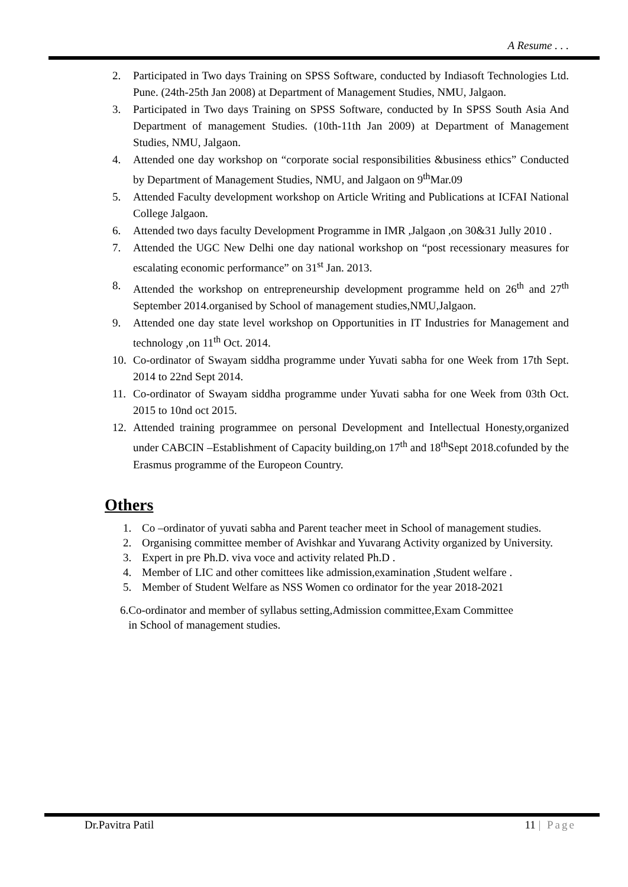A Resume . . .
2. Participated in Two days Training on SPSS Software, conducted by Indiasoft Technologies Ltd. Pune. (24th-25th Jan 2008) at Department of Management Studies, NMU, Jalgaon.
3. Participated in Two days Training on SPSS Software, conducted by In SPSS South Asia And Department of management Studies. (10th-11th Jan 2009) at Department of Management Studies, NMU, Jalgaon.
4. Attended one day workshop on “corporate social responsibilities &business ethics” Conducted by Department of Management Studies, NMU, and Jalgaon on 9<sup>th</sup>Mar.09
5. Attended Faculty development workshop on Article Writing and Publications at ICFAI National College Jalgaon.
6. Attended two days faculty Development Programme in IMR ,Jalgaon ,on 30&31 Jully 2010 .
7. Attended the UGC New Delhi one day national workshop on “post recessionary measures for escalating economic performance” on 31<sup>st</sup> Jan. 2013.
8. Attended the workshop on entrepreneurship development programme held on 26<sup>th</sup> and 27<sup>th</sup> September 2014.organised by School of management studies,NMU,Jalgaon.
9. Attended one day state level workshop on Opportunities in IT Industries for Management and technology ,on 11<sup>th</sup> Oct. 2014.
10. Co-ordinator of Swayam siddha programme under Yuvati sabha for one Week from 17th Sept. 2014 to 22nd Sept 2014.
11. Co-ordinator of Swayam siddha programme under Yuvati sabha for one Week from 03th Oct. 2015 to 10nd oct 2015.
12. Attended training programmee on personal Development and Intellectual Honesty,organized under CABCIN –Establishment of Capacity building,on 17<sup>th</sup> and 18<sup>th</sup>Sept 2018.cofunded by the Erasmus programme of the Europeon Country.
Others
1. Co –ordinator of yuvati sabha and Parent teacher meet in School of management studies.
2. Organising committee member of Avishkar and Yuvarang Activity organized by University.
3. Expert in pre Ph.D. viva voce and activity related Ph.D .
4. Member of LIC and other comittees like admission,examination ,Student welfare .
5. Member of Student Welfare as NSS Women co ordinator for the year 2018-2021
6.Co-ordinator and member of syllabus setting,Admission committee,Exam Committee
in School of management studies.
Dr.Pavitra Patil 11 | Page